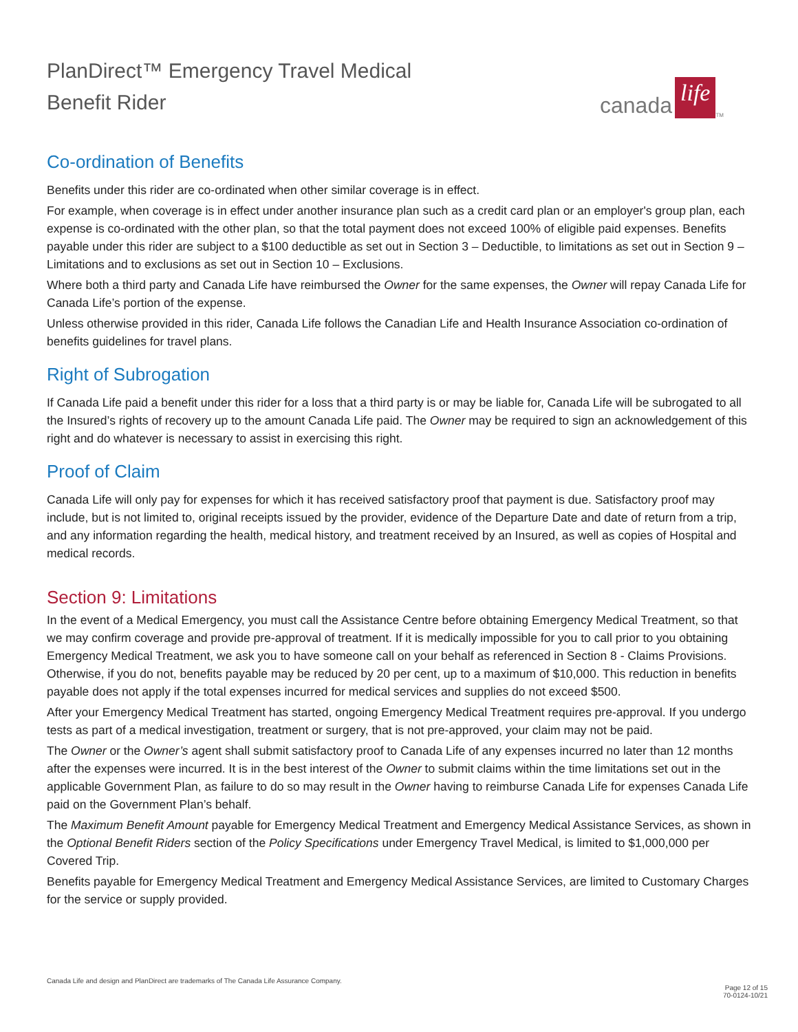PlanDirect™ Emergency Travel Medical
Benefit Rider
canada life<sup>TM</sup>
Co-ordination of Benefits
Benefits under this rider are co-ordinated when other similar coverage is in effect.
For example, when coverage is in effect under another insurance plan such as a credit card plan or an employer's group plan, each expense is co-ordinated with the other plan, so that the total payment does not exceed 100% of eligible paid expenses. Benefits payable under this rider are subject to a $100 deductible as set out in Section 3 – Deductible, to limitations as set out in Section 9 – Limitations and to exclusions as set out in Section 10 – Exclusions.
Where both a third party and Canada Life have reimbursed the Owner for the same expenses, the Owner will repay Canada Life for Canada Life’s portion of the expense.
Unless otherwise provided in this rider, Canada Life follows the Canadian Life and Health Insurance Association co-ordination of benefits guidelines for travel plans.
Right of Subrogation
If Canada Life paid a benefit under this rider for a loss that a third party is or may be liable for, Canada Life will be subrogated to all the Insured’s rights of recovery up to the amount Canada Life paid. The Owner may be required to sign an acknowledgement of this right and do whatever is necessary to assist in exercising this right.
Proof of Claim
Canada Life will only pay for expenses for which it has received satisfactory proof that payment is due. Satisfactory proof may include, but is not limited to, original receipts issued by the provider, evidence of the Departure Date and date of return from a trip, and any information regarding the health, medical history, and treatment received by an Insured, as well as copies of Hospital and medical records.
Section 9: Limitations
In the event of a Medical Emergency, you must call the Assistance Centre before obtaining Emergency Medical Treatment, so that we may confirm coverage and provide pre-approval of treatment. If it is medically impossible for you to call prior to you obtaining Emergency Medical Treatment, we ask you to have someone call on your behalf as referenced in Section 8 - Claims Provisions. Otherwise, if you do not, benefits payable may be reduced by 20 per cent, up to a maximum of $10,000. This reduction in benefits payable does not apply if the total expenses incurred for medical services and supplies do not exceed $500.
After your Emergency Medical Treatment has started, ongoing Emergency Medical Treatment requires pre-approval. If you undergo tests as part of a medical investigation, treatment or surgery, that is not pre-approved, your claim may not be paid.
The Owner or the Owner’s agent shall submit satisfactory proof to Canada Life of any expenses incurred no later than 12 months after the expenses were incurred. It is in the best interest of the Owner to submit claims within the time limitations set out in the applicable Government Plan, as failure to do so may result in the Owner having to reimburse Canada Life for expenses Canada Life paid on the Government Plan’s behalf.
The Maximum Benefit Amount payable for Emergency Medical Treatment and Emergency Medical Assistance Services, as shown in the Optional Benefit Riders section of the Policy Specifications under Emergency Travel Medical, is limited to $1,000,000 per Covered Trip.
Benefits payable for Emergency Medical Treatment and Emergency Medical Assistance Services, are limited to Customary Charges for the service or supply provided.
Canada Life and design and PlanDirect are trademarks of The Canada Life Assurance Company.
Page 12 of 15
70-0124-10/21